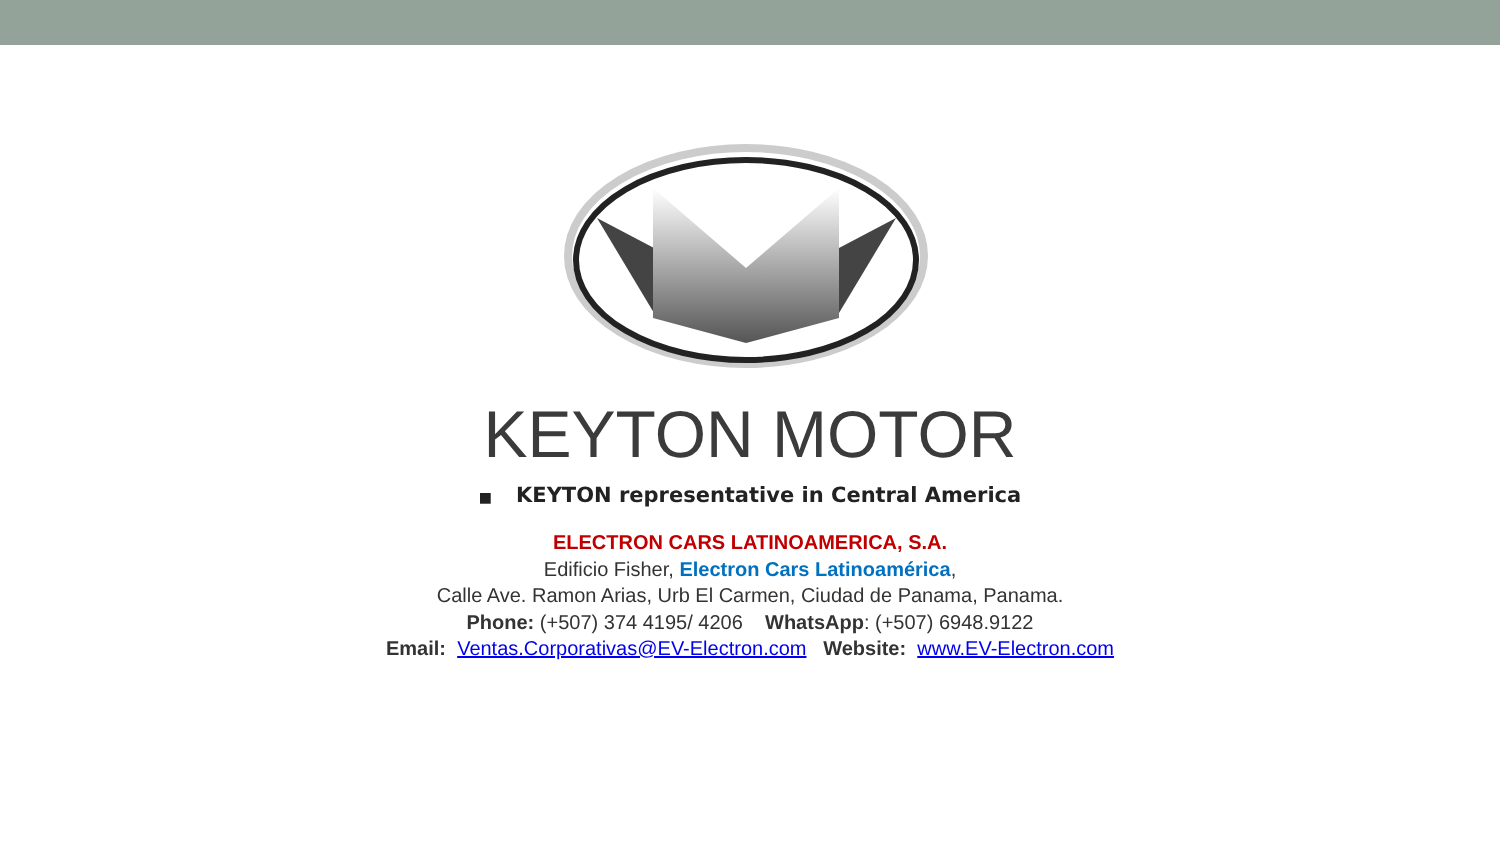KEYTON MOTOR
■ KEYTON representative in Central America
ELECTRON CARS LATINOAMERICA, S.A.
Edificio Fisher, Electron Cars Latinoamérica,
Calle Ave. Ramon Arias, Urb El Carmen, Ciudad de Panama, Panama.
Phone: (+507) 374 4195/ 4206 WhatsApp: (+507) 6948.9122
Email: Ventas.Corporativas@EV-Electron.com Website: www.EV-Electron.com